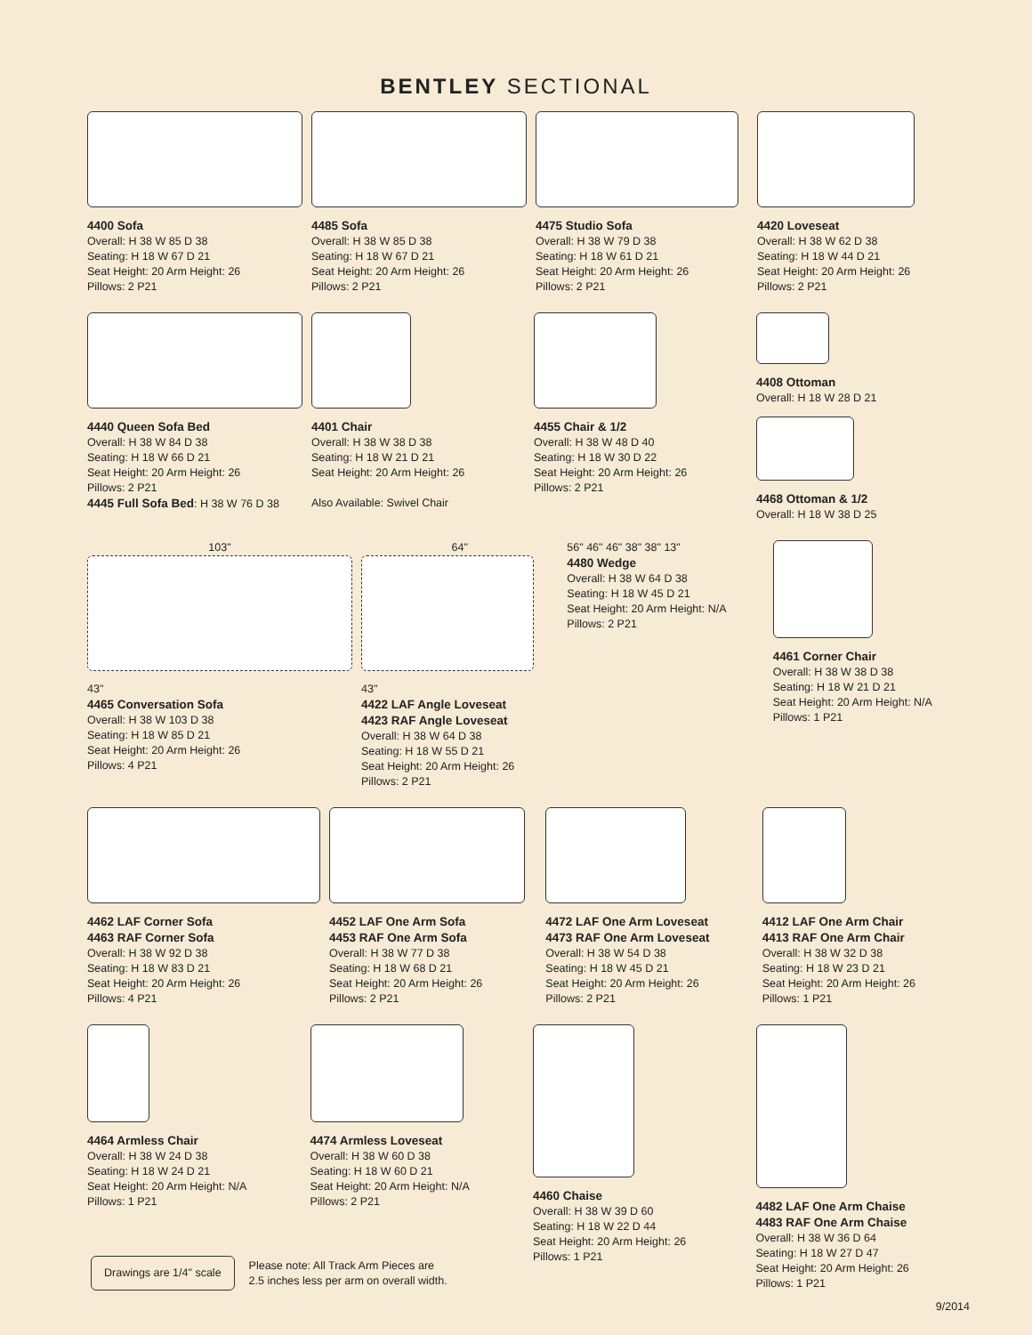BENTLEY SECTIONAL
4400 Sofa
Overall: H 38 W 85 D 38
Seating: H 18 W 67 D 21
Seat Height: 20 Arm Height: 26
Pillows: 2 P21
4485 Sofa
Overall: H 38 W 85 D 38
Seating: H 18 W 67 D 21
Seat Height: 20 Arm Height: 26
Pillows: 2 P21
4475 Studio Sofa
Overall: H 38 W 79 D 38
Seating: H 18 W 61 D 21
Seat Height: 20 Arm Height: 26
Pillows: 2 P21
4420 Loveseat
Overall: H 38 W 62 D 38
Seating: H 18 W 44 D 21
Seat Height: 20 Arm Height: 26
Pillows: 2 P21
4440 Queen Sofa Bed
Overall: H 38 W 84 D 38
Seating: H 18 W 66 D 21
Seat Height: 20 Arm Height: 26
Pillows: 2 P21
4445 Full Sofa Bed: H 38 W 76 D 38
4401 Chair
Overall: H 38 W 38 D 38
Seating: H 18 W 21 D 21
Seat Height: 20 Arm Height: 26
Also Available: Swivel Chair
4455 Chair & 1/2
Overall: H 38 W 48 D 40
Seating: H 18 W 30 D 22
Seat Height: 20 Arm Height: 26
Pillows: 2 P21
4408 Ottoman
Overall: H 18 W 28 D 21
4468 Ottoman & 1/2
Overall: H 18 W 38 D 25
103"
43"
4465 Conversation Sofa
Overall: H 38 W 103 D 38
Seating: H 18 W 85 D 21
Seat Height: 20 Arm Height: 26
Pillows: 4 P21
64"
43"
4422 LAF Angle Loveseat
4423 RAF Angle Loveseat
Overall: H 38 W 64 D 38
Seating: H 18 W 55 D 21
Seat Height: 20 Arm Height: 26
Pillows: 2 P21
56" 46" 46" 38" 38" 13"
4480 Wedge
Overall: H 38 W 64 D 38
Seating: H 18 W 45 D 21
Seat Height: 20 Arm Height: N/A
Pillows: 2 P21
4461 Corner Chair
Overall: H 38 W 38 D 38
Seating: H 18 W 21 D 21
Seat Height: 20 Arm Height: N/A
Pillows: 1 P21
4462 LAF Corner Sofa
4463 RAF Corner Sofa
Overall: H 38 W 92 D 38
Seating: H 18 W 83 D 21
Seat Height: 20 Arm Height: 26
Pillows: 4 P21
4452 LAF One Arm Sofa
4453 RAF One Arm Sofa
Overall: H 38 W 77 D 38
Seating: H 18 W 68 D 21
Seat Height: 20 Arm Height: 26
Pillows: 2 P21
4472 LAF One Arm Loveseat
4473 RAF One Arm Loveseat
Overall: H 38 W 54 D 38
Seating: H 18 W 45 D 21
Seat Height: 20 Arm Height: 26
Pillows: 2 P21
4412 LAF One Arm Chair
4413 RAF One Arm Chair
Overall: H 38 W 32 D 38
Seating: H 18 W 23 D 21
Seat Height: 20 Arm Height: 26
Pillows: 1 P21
4464 Armless Chair
Overall: H 38 W 24 D 38
Seating: H 18 W 24 D 21
Seat Height: 20 Arm Height: N/A
Pillows: 1 P21
4474 Armless Loveseat
Overall: H 38 W 60 D 38
Seating: H 18 W 60 D 21
Seat Height: 20 Arm Height: N/A
Pillows: 2 P21
4460 Chaise
Overall: H 38 W 39 D 60
Seating: H 18 W 22 D 44
Seat Height: 20 Arm Height: 26
Pillows: 1 P21
4482 LAF One Arm Chaise
4483 RAF One Arm Chaise
Overall: H 38 W 36 D 64
Seating: H 18 W 27 D 47
Seat Height: 20 Arm Height: 26
Pillows: 1 P21
Drawings are 1/4" scale
Please note: All Track Arm Pieces are
2.5 inches less per arm on overall width.
9/2014